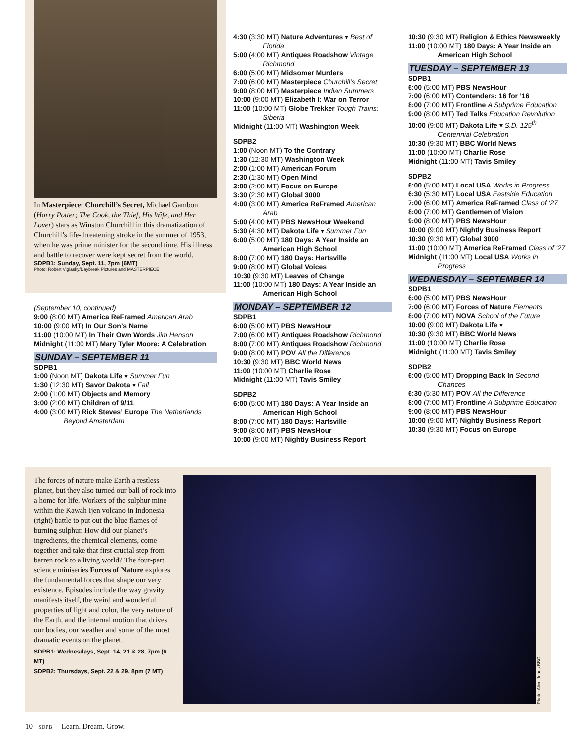In Masterpiece: Churchill’s Secret, Michael Gambon (Harry Potter; The Cook, the Thief, His Wife, and Her Lover) stars as Winston Churchill in this dramatization of Churchill’s life-threatening stroke in the summer of 1953, when he was prime minister for the second time. His illness and battle to recover were kept secret from the world.
SDPB1: Sunday, Sept. 11, 7pm (6MT)
Photo: Robert Viglasky/Daybreak Pictures and MASTERPIECE
(September 10, continued)
9:00 (8:00 MT) America ReFramed American Arab
10:00 (9:00 MT) In Our Son’s Name
11:00 (10:00 MT) In Their Own Words Jim Henson
Midnight (11:00 MT) Mary Tyler Moore: A Celebration
SUNDAY – SEPTEMBER 11
SDPB1
1:00 (Noon MT) Dakota Life ▾ Summer Fun
1:30 (12:30 MT) Savor Dakota ▾ Fall
2:00 (1:00 MT) Objects and Memory
3:00 (2:00 MT) Children of 9/11
4:00 (3:00 MT) Rick Steves’ Europe The Netherlands Beyond Amsterdam
4:30 (3:30 MT) Nature Adventures ▾ Best of Florida
5:00 (4:00 MT) Antiques Roadshow Vintage Richmond
6:00 (5:00 MT) Midsomer Murders
7:00 (6:00 MT) Masterpiece Churchill’s Secret
9:00 (8:00 MT) Masterpiece Indian Summers
10:00 (9:00 MT) Elizabeth I: War on Terror
11:00 (10:00 MT) Globe Trekker Tough Trains: Siberia
Midnight (11:00 MT) Washington Week
SDPB2
1:00 (Noon MT) To the Contrary
1:30 (12:30 MT) Washington Week
2:00 (1:00 MT) American Forum
2:30 (1:30 MT) Open Mind
3:00 (2:00 MT) Focus on Europe
3:30 (2:30 MT) Global 3000
4:00 (3:00 MT) America ReFramed American Arab
5:00 (4:00 MT) PBS NewsHour Weekend
5:30 (4:30 MT) Dakota Life ▾ Summer Fun
6:00 (5:00 MT) 180 Days: A Year Inside an American High School
8:00 (7:00 MT) 180 Days: Hartsville
9:00 (8:00 MT) Global Voices
10:30 (9:30 MT) Leaves of Change
11:00 (10:00 MT) 180 Days: A Year Inside an American High School
MONDAY – SEPTEMBER 12
SDPB1
6:00 (5:00 MT) PBS NewsHour
7:00 (6:00 MT) Antiques Roadshow Richmond
8:00 (7:00 MT) Antiques Roadshow Richmond
9:00 (8:00 MT) POV All the Difference
10:30 (9:30 MT) BBC World News
11:00 (10:00 MT) Charlie Rose
Midnight (11:00 MT) Tavis Smiley
SDPB2
6:00 (5:00 MT) 180 Days: A Year Inside an American High School
8:00 (7:00 MT) 180 Days: Hartsville
9:00 (8:00 MT) PBS NewsHour
10:00 (9:00 MT) Nightly Business Report
10:30 (9:30 MT) Religion & Ethics Newsweekly
11:00 (10:00 MT) 180 Days: A Year Inside an American High School
TUESDAY – SEPTEMBER 13
SDPB1
6:00 (5:00 MT) PBS NewsHour
7:00 (6:00 MT) Contenders: 16 for ’16
8:00 (7:00 MT) Frontline A Subprime Education
9:00 (8:00 MT) Ted Talks Education Revolution
10:00 (9:00 MT) Dakota Life ▾ S.D. 125<sup>th</sup> Centennial Celebration
10:30 (9:30 MT) BBC World News
11:00 (10:00 MT) Charlie Rose
Midnight (11:00 MT) Tavis Smiley
SDPB2
6:00 (5:00 MT) Local USA Works in Progress
6:30 (5:30 MT) Local USA Eastside Education
7:00 (6:00 MT) America ReFramed Class of ‘27
8:00 (7:00 MT) Gentlemen of Vision
9:00 (8:00 MT) PBS NewsHour
10:00 (9:00 MT) Nightly Business Report
10:30 (9:30 MT) Global 3000
11:00 (10:00 MT) America ReFramed Class of ‘27
Midnight (11:00 MT) Local USA Works in Progress
WEDNESDAY – SEPTEMBER 14
SDPB1
6:00 (5:00 MT) PBS NewsHour
7:00 (6:00 MT) Forces of Nature Elements
8:00 (7:00 MT) NOVA School of the Future
10:00 (9:00 MT) Dakota Life ▾
10:30 (9:30 MT) BBC World News
11:00 (10:00 MT) Charlie Rose
Midnight (11:00 MT) Tavis Smiley
SDPB2
6:00 (5:00 MT) Dropping Back In Second Chances
6:30 (5:30 MT) POV All the Difference
8:00 (7:00 MT) Frontline A Subprime Education
9:00 (8:00 MT) PBS NewsHour
10:00 (9:00 MT) Nightly Business Report
10:30 (9:30 MT) Focus on Europe
The forces of nature make Earth a restless planet, but they also turned our ball of rock into a home for life. Workers of the sulphur mine within the Kawah Ijen volcano in Indonesia (right) battle to put out the blue flames of burning sulphur. How did our planet’s ingredients, the chemical elements, come together and take that first crucial step from barren rock to a living world? The four-part science miniseries Forces of Nature explores the fundamental forces that shape our very existence. Episodes include the way gravity manifests itself, the weird and wonderful properties of light and color, the very nature of the Earth, and the internal motion that drives our bodies, our weather and some of the most dramatic events on the planet.
SDPB1: Wednesdays, Sept. 14, 21 & 28, 7pm (6 MT)
SDPB2: Thursdays, Sept. 22 & 29, 8pm (7 MT)
Photo: Alice Jones BBC
10 SDPB Learn. Dream. Grow.